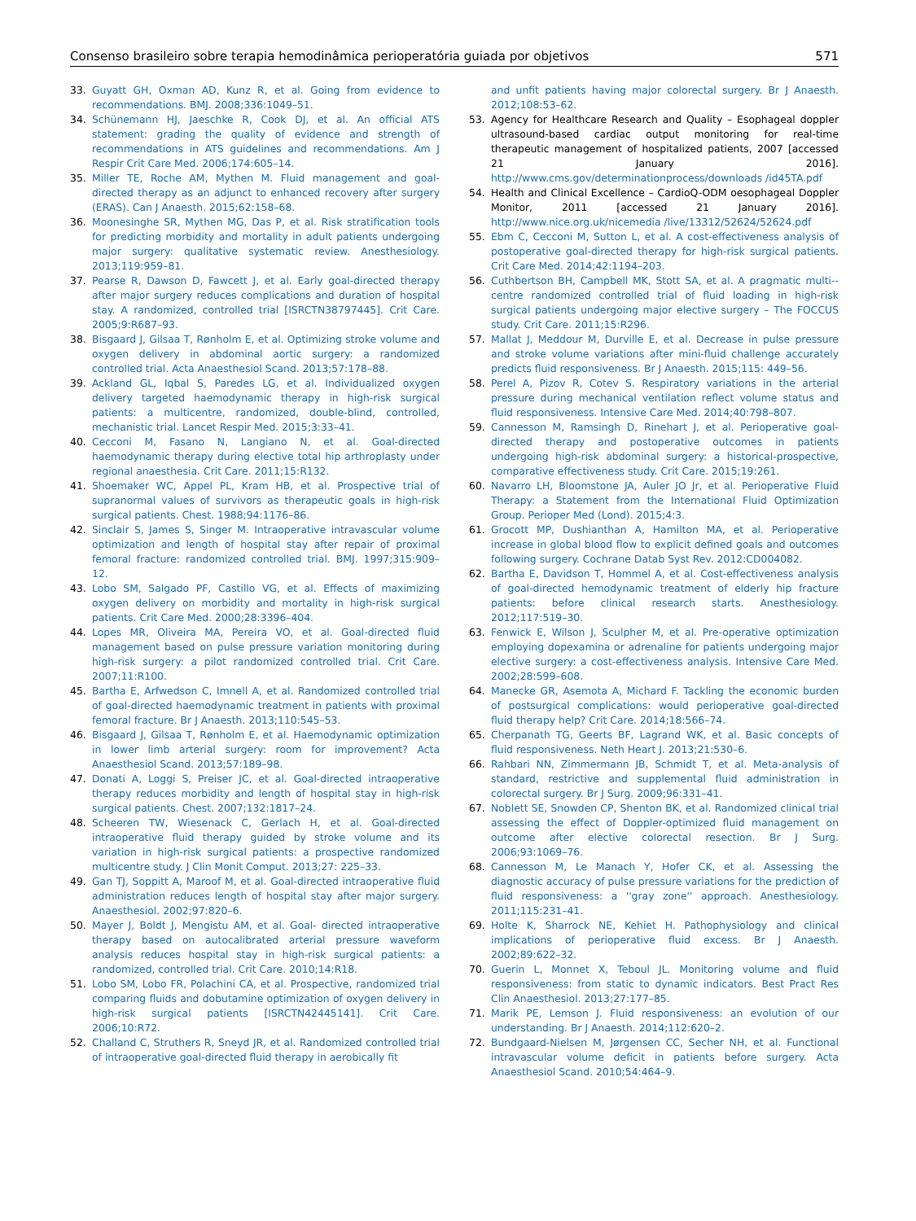Consenso brasileiro sobre terapia hemodinâmica perioperatória guiada por objetivos 571
33. Guyatt GH, Oxman AD, Kunz R, et al. Going from evidence to recommendations. BMJ. 2008;336:1049–51.
34. Schünemann HJ, Jaeschke R, Cook DJ, et al. An official ATS statement: grading the quality of evidence and strength of recommendations in ATS guidelines and recommendations. Am J Respir Crit Care Med. 2006;174:605–14.
35. Miller TE, Roche AM, Mythen M. Fluid management and goal-directed therapy as an adjunct to enhanced recovery after surgery (ERAS). Can J Anaesth. 2015;62:158–68.
36. Moonesinghe SR, Mythen MG, Das P, et al. Risk stratification tools for predicting morbidity and mortality in adult patients undergoing major surgery: qualitative systematic review. Anesthesiology. 2013;119:959–81.
37. Pearse R, Dawson D, Fawcett J, et al. Early goal-directed therapy after major surgery reduces complications and duration of hospital stay. A randomized, controlled trial [ISRCTN38797445]. Crit Care. 2005;9:R687–93.
38. Bisgaard J, Gilsaa T, Rønholm E, et al. Optimizing stroke volume and oxygen delivery in abdominal aortic surgery: a randomized controlled trial. Acta Anaesthesiol Scand. 2013;57:178–88.
39. Ackland GL, Iqbal S, Paredes LG, et al. Individualized oxygen delivery targeted haemodynamic therapy in high-risk surgical patients: a multicentre, randomized, double-blind, controlled, mechanistic trial. Lancet Respir Med. 2015;3:33–41.
40. Cecconi M, Fasano N, Langiano N, et al. Goal-directed haemodynamic therapy during elective total hip arthroplasty under regional anaesthesia. Crit Care. 2011;15:R132.
41. Shoemaker WC, Appel PL, Kram HB, et al. Prospective trial of supranormal values of survivors as therapeutic goals in high-risk surgical patients. Chest. 1988;94:1176–86.
42. Sinclair S, James S, Singer M. Intraoperative intravascular volume optimization and length of hospital stay after repair of proximal femoral fracture: randomized controlled trial. BMJ. 1997;315:909–12.
43. Lobo SM, Salgado PF, Castillo VG, et al. Effects of maximizing oxygen delivery on morbidity and mortality in high-risk surgical patients. Crit Care Med. 2000;28:3396–404.
44. Lopes MR, Oliveira MA, Pereira VO, et al. Goal-directed fluid management based on pulse pressure variation monitoring during high-risk surgery: a pilot randomized controlled trial. Crit Care. 2007;11:R100.
45. Bartha E, Arfwedson C, Imnell A, et al. Randomized controlled trial of goal-directed haemodynamic treatment in patients with proximal femoral fracture. Br J Anaesth. 2013;110:545–53.
46. Bisgaard J, Gilsaa T, Rønholm E, et al. Haemodynamic optimization in lower limb arterial surgery: room for improvement? Acta Anaesthesiol Scand. 2013;57:189–98.
47. Donati A, Loggi S, Preiser JC, et al. Goal-directed intraoperative therapy reduces morbidity and length of hospital stay in high-risk surgical patients. Chest. 2007;132:1817–24.
48. Scheeren TW, Wiesenack C, Gerlach H, et al. Goal-directed intraoperative fluid therapy guided by stroke volume and its variation in high-risk surgical patients: a prospective randomized multicentre study. J Clin Monit Comput. 2013;27: 225–33.
49. Gan TJ, Soppitt A, Maroof M, et al. Goal-directed intraoperative fluid administration reduces length of hospital stay after major surgery. Anaesthesiol. 2002;97:820–6.
50. Mayer J, Boldt J, Mengistu AM, et al. Goal- directed intraoperative therapy based on autocalibrated arterial pressure waveform analysis reduces hospital stay in high-risk surgical patients: a randomized, controlled trial. Crit Care. 2010;14:R18.
51. Lobo SM, Lobo FR, Polachini CA, et al. Prospective, randomized trial comparing fluids and dobutamine optimization of oxygen delivery in high-risk surgical patients [ISRCTN42445141]. Crit Care. 2006;10:R72.
52. Challand C, Struthers R, Sneyd JR, et al. Randomized controlled trial of intraoperative goal-directed fluid therapy in aerobically fit
and unfit patients having major colorectal surgery. Br J Anaesth. 2012;108:53–62.
53. Agency for Healthcare Research and Quality – Esophageal doppler ultrasound-based cardiac output monitoring for real-time therapeutic management of hospitalized patients, 2007 [accessed 21 January 2016]. http://www.cms.gov/determinationprocess/downloads /id45TA.pdf
54. Health and Clinical Excellence – CardioQ-ODM oesophageal Doppler Monitor, 2011 [accessed 21 January 2016]. http://www.nice.org.uk/nicemedia /live/13312/52624/52624.pdf
55. Ebm C, Cecconi M, Sutton L, et al. A cost-effectiveness analysis of postoperative goal-directed therapy for high-risk surgical patients. Crit Care Med. 2014;42:1194–203.
56. Cuthbertson BH, Campbell MK, Stott SA, et al. A pragmatic multi--centre randomized controlled trial of fluid loading in high-risk surgical patients undergoing major elective surgery – The FOCCUS study. Crit Care. 2011;15:R296.
57. Mallat J, Meddour M, Durville E, et al. Decrease in pulse pressure and stroke volume variations after mini-fluid challenge accurately predicts fluid responsiveness. Br J Anaesth. 2015;115: 449–56.
58. Perel A, Pizov R, Cotev S. Respiratory variations in the arterial pressure during mechanical ventilation reflect volume status and fluid responsiveness. Intensive Care Med. 2014;40:798–807.
59. Cannesson M, Ramsingh D, Rinehart J, et al. Perioperative goal-directed therapy and postoperative outcomes in patients undergoing high-risk abdominal surgery: a historical-prospective, comparative effectiveness study. Crit Care. 2015;19:261.
60. Navarro LH, Bloomstone JA, Auler JO Jr, et al. Perioperative Fluid Therapy: a Statement from the International Fluid Optimization Group. Perioper Med (Lond). 2015;4:3.
61. Grocott MP, Dushianthan A, Hamilton MA, et al. Perioperative increase in global blood flow to explicit defined goals and outcomes following surgery. Cochrane Datab Syst Rev. 2012:CD004082.
62. Bartha E, Davidson T, Hommel A, et al. Cost-effectiveness analysis of goal-directed hemodynamic treatment of elderly hip fracture patients: before clinical research starts. Anesthesiology. 2012;117:519–30.
63. Fenwick E, Wilson J, Sculpher M, et al. Pre-operative optimization employing dopexamina or adrenaline for patients undergoing major elective surgery: a cost-effectiveness analysis. Intensive Care Med. 2002;28:599–608.
64. Manecke GR, Asemota A, Michard F. Tackling the economic burden of postsurgical complications: would perioperative goal-directed fluid therapy help? Crit Care. 2014;18:566–74.
65. Cherpanath TG, Geerts BF, Lagrand WK, et al. Basic concepts of fluid responsiveness. Neth Heart J. 2013;21:530–6.
66. Rahbari NN, Zimmermann JB, Schmidt T, et al. Meta-analysis of standard, restrictive and supplemental fluid administration in colorectal surgery. Br J Surg. 2009;96:331–41.
67. Noblett SE, Snowden CP, Shenton BK, et al. Randomized clinical trial assessing the effect of Doppler-optimized fluid management on outcome after elective colorectal resection. Br J Surg. 2006;93:1069–76.
68. Cannesson M, Le Manach Y, Hofer CK, et al. Assessing the diagnostic accuracy of pulse pressure variations for the prediction of fluid responsiveness: a ''gray zone'' approach. Anesthesiology. 2011;115:231–41.
69. Holte K, Sharrock NE, Kehiet H. Pathophysiology and clinical implications of perioperative fluid excess. Br J Anaesth. 2002;89:622–32.
70. Guerin L, Monnet X, Teboul JL. Monitoring volume and fluid responsiveness: from static to dynamic indicators. Best Pract Res Clin Anaesthesiol. 2013;27:177–85.
71. Marik PE, Lemson J. Fluid responsiveness: an evolution of our understanding. Br J Anaesth. 2014;112:620–2.
72. Bundgaard-Nielsen M, Jørgensen CC, Secher NH, et al. Functional intravascular volume deficit in patients before surgery. Acta Anaesthesiol Scand. 2010;54:464–9.